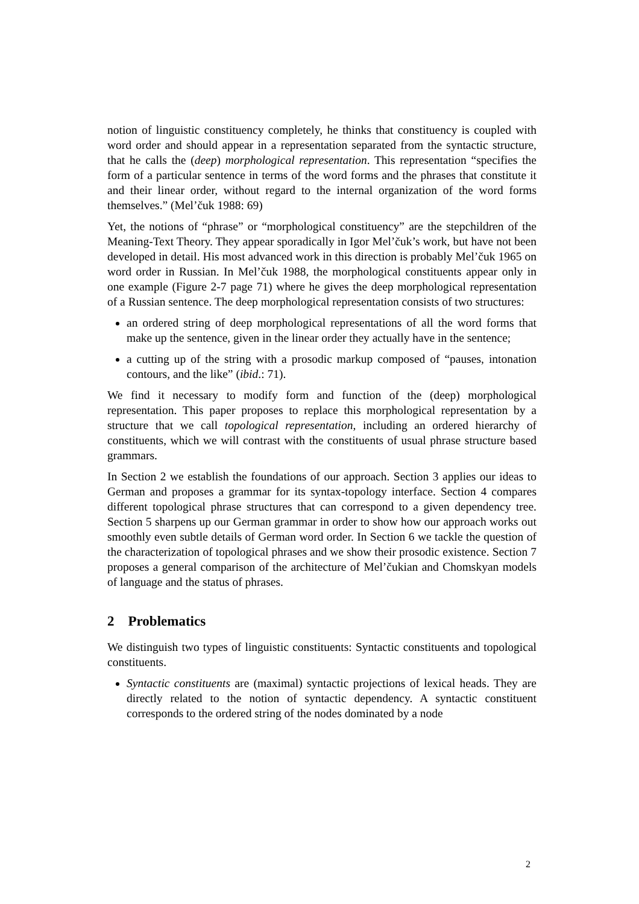notion of linguistic constituency completely, he thinks that constituency is coupled with word order and should appear in a representation separated from the syntactic structure, that he calls the (deep) morphological representation. This representation “specifies the form of a particular sentence in terms of the word forms and the phrases that constitute it and their linear order, without regard to the internal organization of the word forms themselves.” (Mel’čuk 1988: 69)
Yet, the notions of “phrase” or “morphological constituency” are the stepchildren of the Meaning-Text Theory. They appear sporadically in Igor Mel’čuk’s work, but have not been developed in detail. His most advanced work in this direction is probably Mel’čuk 1965 on word order in Russian. In Mel’čuk 1988, the morphological constituents appear only in one example (Figure 2-7 page 71) where he gives the deep morphological representation of a Russian sentence. The deep morphological representation consists of two structures:
an ordered string of deep morphological representations of all the word forms that make up the sentence, given in the linear order they actually have in the sentence;
a cutting up of the string with a prosodic markup composed of “pauses, intonation contours, and the like” (ibid.: 71).
We find it necessary to modify form and function of the (deep) morphological representation. This paper proposes to replace this morphological representation by a structure that we call topological representation, including an ordered hierarchy of constituents, which we will contrast with the constituents of usual phrase structure based grammars.
In Section 2 we establish the foundations of our approach. Section 3 applies our ideas to German and proposes a grammar for its syntax-topology interface. Section 4 compares different topological phrase structures that can correspond to a given dependency tree. Section 5 sharpens up our German grammar in order to show how our approach works out smoothly even subtle details of German word order. In Section 6 we tackle the question of the characterization of topological phrases and we show their prosodic existence. Section 7 proposes a general comparison of the architecture of Mel’čukian and Chomskyan models of language and the status of phrases.
2 Problematics
We distinguish two types of linguistic constituents: Syntactic constituents and topological constituents.
Syntactic constituents are (maximal) syntactic projections of lexical heads. They are directly related to the notion of syntactic dependency. A syntactic constituent corresponds to the ordered string of the nodes dominated by a node
2